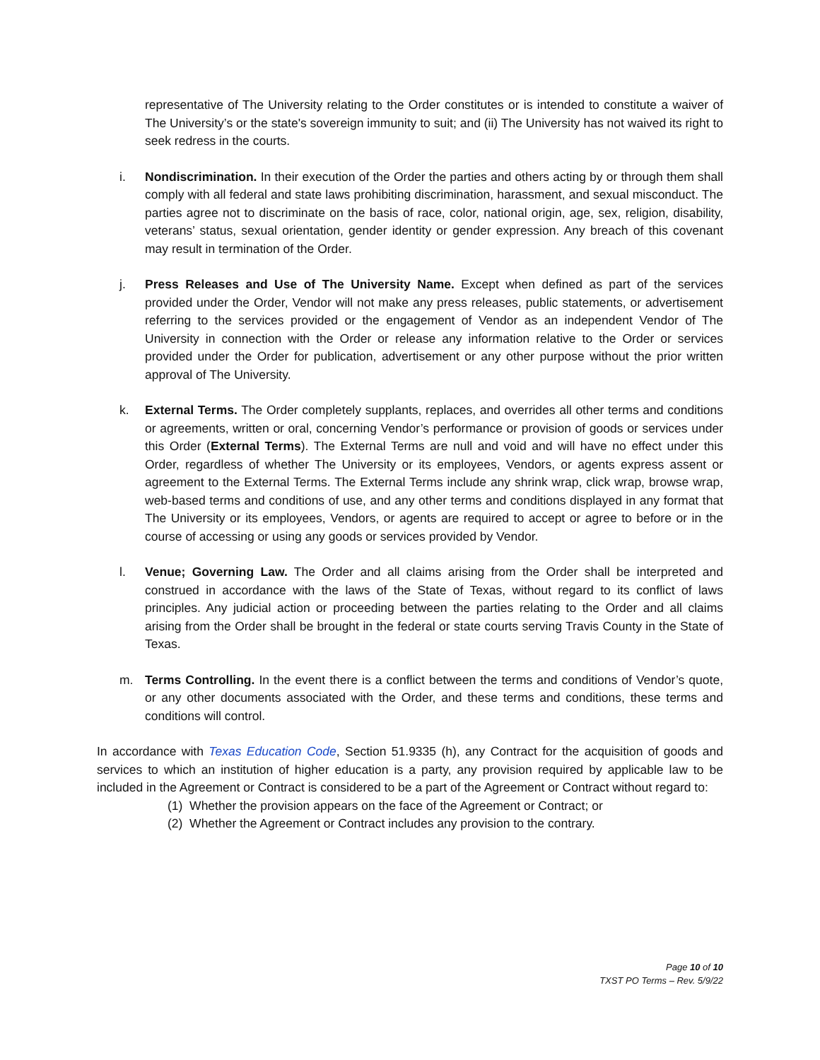representative of The University relating to the Order constitutes or is intended to constitute a waiver of The University’s or the state's sovereign immunity to suit; and (ii) The University has not waived its right to seek redress in the courts.
i. Nondiscrimination. In their execution of the Order the parties and others acting by or through them shall comply with all federal and state laws prohibiting discrimination, harassment, and sexual misconduct. The parties agree not to discriminate on the basis of race, color, national origin, age, sex, religion, disability, veterans’ status, sexual orientation, gender identity or gender expression. Any breach of this covenant may result in termination of the Order.
j. Press Releases and Use of The University Name. Except when defined as part of the services provided under the Order, Vendor will not make any press releases, public statements, or advertisement referring to the services provided or the engagement of Vendor as an independent Vendor of The University in connection with the Order or release any information relative to the Order or services provided under the Order for publication, advertisement or any other purpose without the prior written approval of The University.
k. External Terms. The Order completely supplants, replaces, and overrides all other terms and conditions or agreements, written or oral, concerning Vendor’s performance or provision of goods or services under this Order (External Terms). The External Terms are null and void and will have no effect under this Order, regardless of whether The University or its employees, Vendors, or agents express assent or agreement to the External Terms. The External Terms include any shrink wrap, click wrap, browse wrap, web-based terms and conditions of use, and any other terms and conditions displayed in any format that The University or its employees, Vendors, or agents are required to accept or agree to before or in the course of accessing or using any goods or services provided by Vendor.
l. Venue; Governing Law. The Order and all claims arising from the Order shall be interpreted and construed in accordance with the laws of the State of Texas, without regard to its conflict of laws principles. Any judicial action or proceeding between the parties relating to the Order and all claims arising from the Order shall be brought in the federal or state courts serving Travis County in the State of Texas.
m. Terms Controlling. In the event there is a conflict between the terms and conditions of Vendor’s quote, or any other documents associated with the Order, and these terms and conditions, these terms and conditions will control.
In accordance with Texas Education Code, Section 51.9335 (h), any Contract for the acquisition of goods and services to which an institution of higher education is a party, any provision required by applicable law to be included in the Agreement or Contract is considered to be a part of the Agreement or Contract without regard to:
(1) Whether the provision appears on the face of the Agreement or Contract; or
(2) Whether the Agreement or Contract includes any provision to the contrary.
Page 10 of 10
TXST PO Terms – Rev. 5/9/22